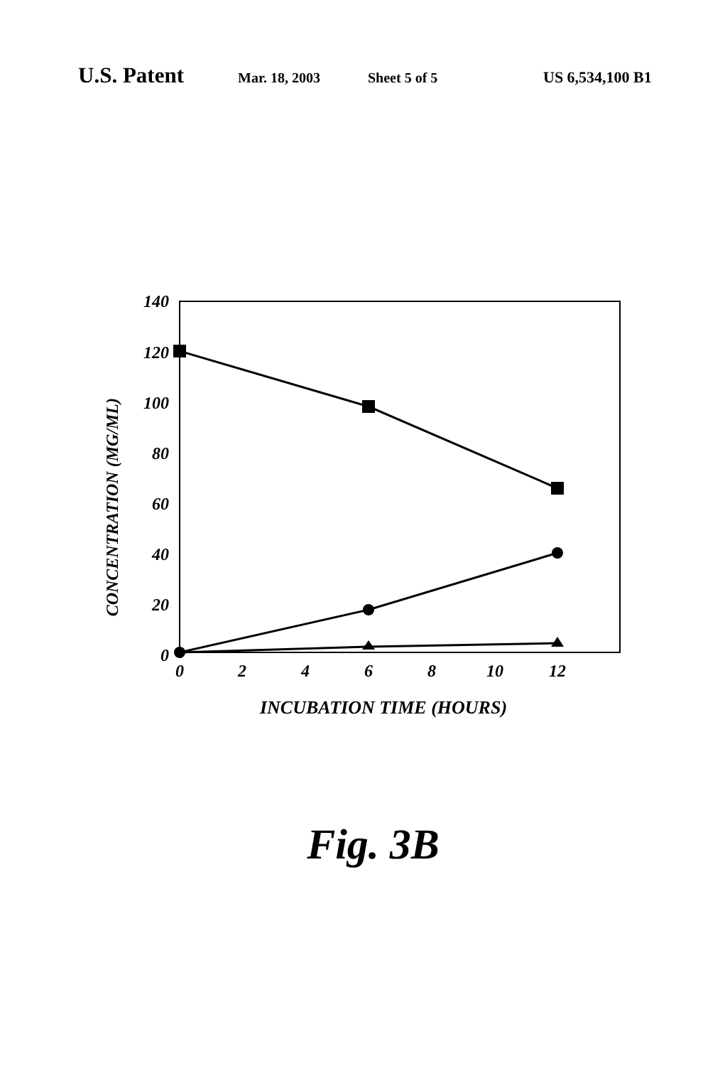U.S. Patent Mar. 18, 2003 Sheet 5 of 5 US 6,534,100 B1
CONCENTRATION (MG/ML)
140
120
100
80
60
40
20
0
0
2
4
6
8
10
12
INCUBATION TIME (HOURS)
Fig. 3B